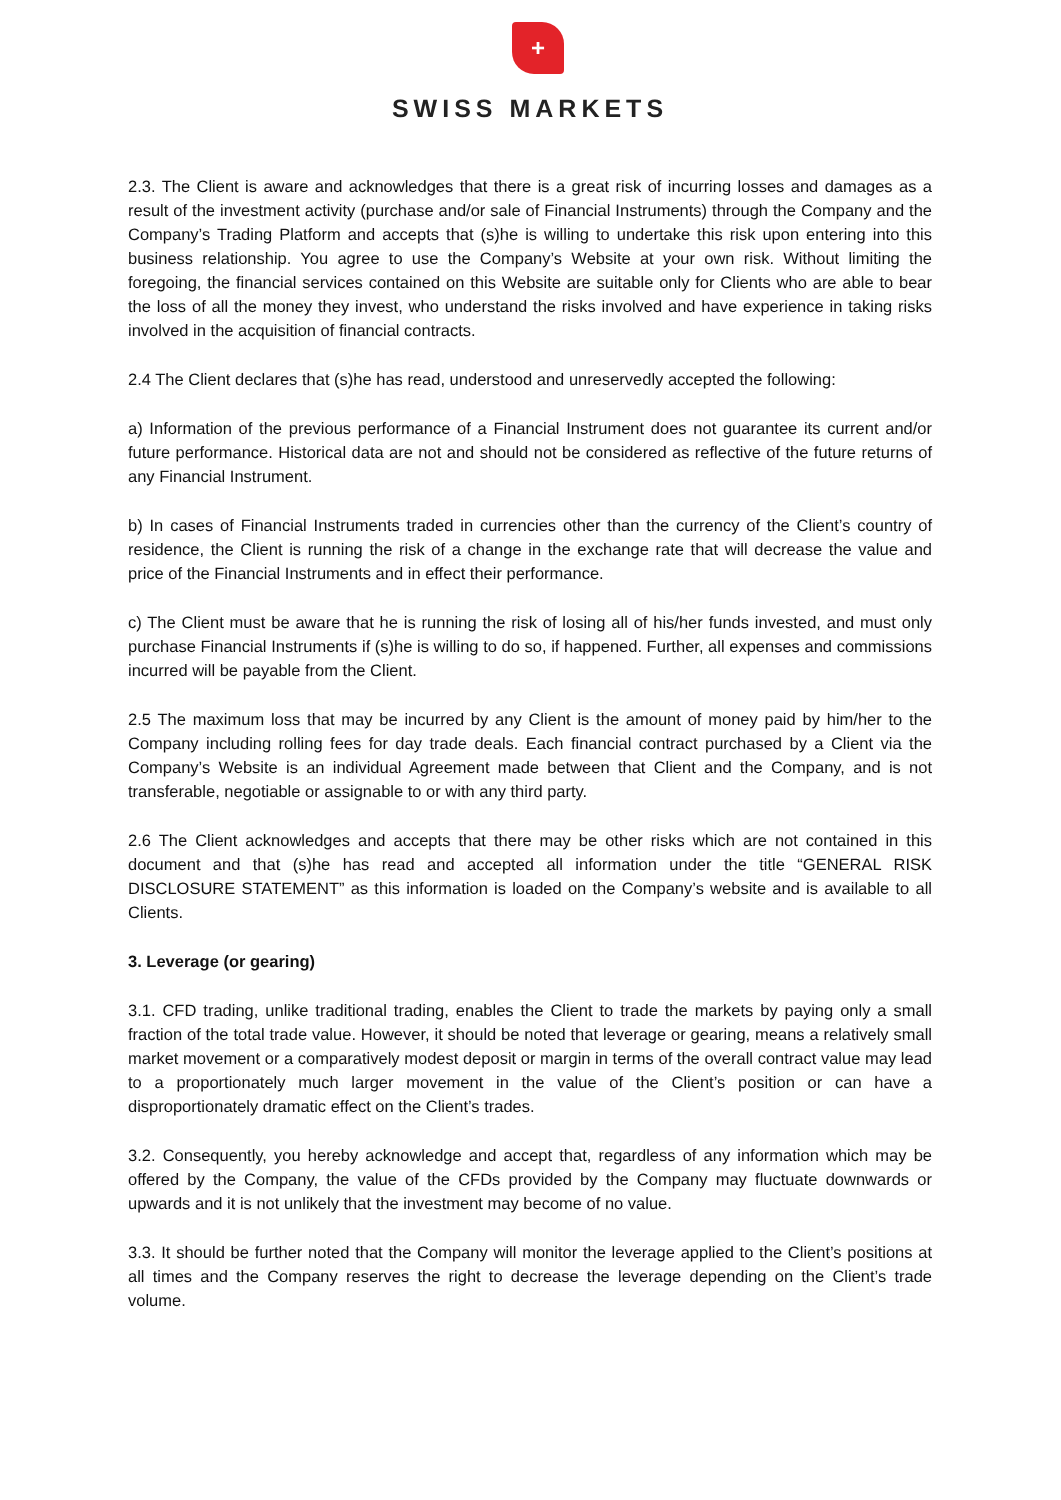+
SWISS MARKETS
2.3. The Client is aware and acknowledges that there is a great risk of incurring losses and damages as a result of the investment activity (purchase and/or sale of Financial Instruments) through the Company and the Company’s Trading Platform and accepts that (s)he is willing to undertake this risk upon entering into this business relationship. You agree to use the Company’s Website at your own risk. Without limiting the foregoing, the financial services contained on this Website are suitable only for Clients who are able to bear the loss of all the money they invest, who understand the risks involved and have experience in taking risks involved in the acquisition of financial contracts.
2.4 The Client declares that (s)he has read, understood and unreservedly accepted the following:
a) Information of the previous performance of a Financial Instrument does not guarantee its current and/or future performance. Historical data are not and should not be considered as reflective of the future returns of any Financial Instrument.
b) In cases of Financial Instruments traded in currencies other than the currency of the Client’s country of residence, the Client is running the risk of a change in the exchange rate that will decrease the value and price of the Financial Instruments and in effect their performance.
c) The Client must be aware that he is running the risk of losing all of his/her funds invested, and must only purchase Financial Instruments if (s)he is willing to do so, if happened. Further, all expenses and commissions incurred will be payable from the Client.
2.5 The maximum loss that may be incurred by any Client is the amount of money paid by him/her to the Company including rolling fees for day trade deals. Each financial contract purchased by a Client via the Company’s Website is an individual Agreement made between that Client and the Company, and is not transferable, negotiable or assignable to or with any third party.
2.6 The Client acknowledges and accepts that there may be other risks which are not contained in this document and that (s)he has read and accepted all information under the title “GENERAL RISK DISCLOSURE STATEMENT” as this information is loaded on the Company’s website and is available to all Clients.
3. Leverage (or gearing)
3.1. CFD trading, unlike traditional trading, enables the Client to trade the markets by paying only a small fraction of the total trade value. However, it should be noted that leverage or gearing, means a relatively small market movement or a comparatively modest deposit or margin in terms of the overall contract value may lead to a proportionately much larger movement in the value of the Client’s position or can have a disproportionately dramatic effect on the Client’s trades.
3.2. Consequently, you hereby acknowledge and accept that, regardless of any information which may be offered by the Company, the value of the CFDs provided by the Company may fluctuate downwards or upwards and it is not unlikely that the investment may become of no value.
3.3. It should be further noted that the Company will monitor the leverage applied to the Client’s positions at all times and the Company reserves the right to decrease the leverage depending on the Client’s trade volume.